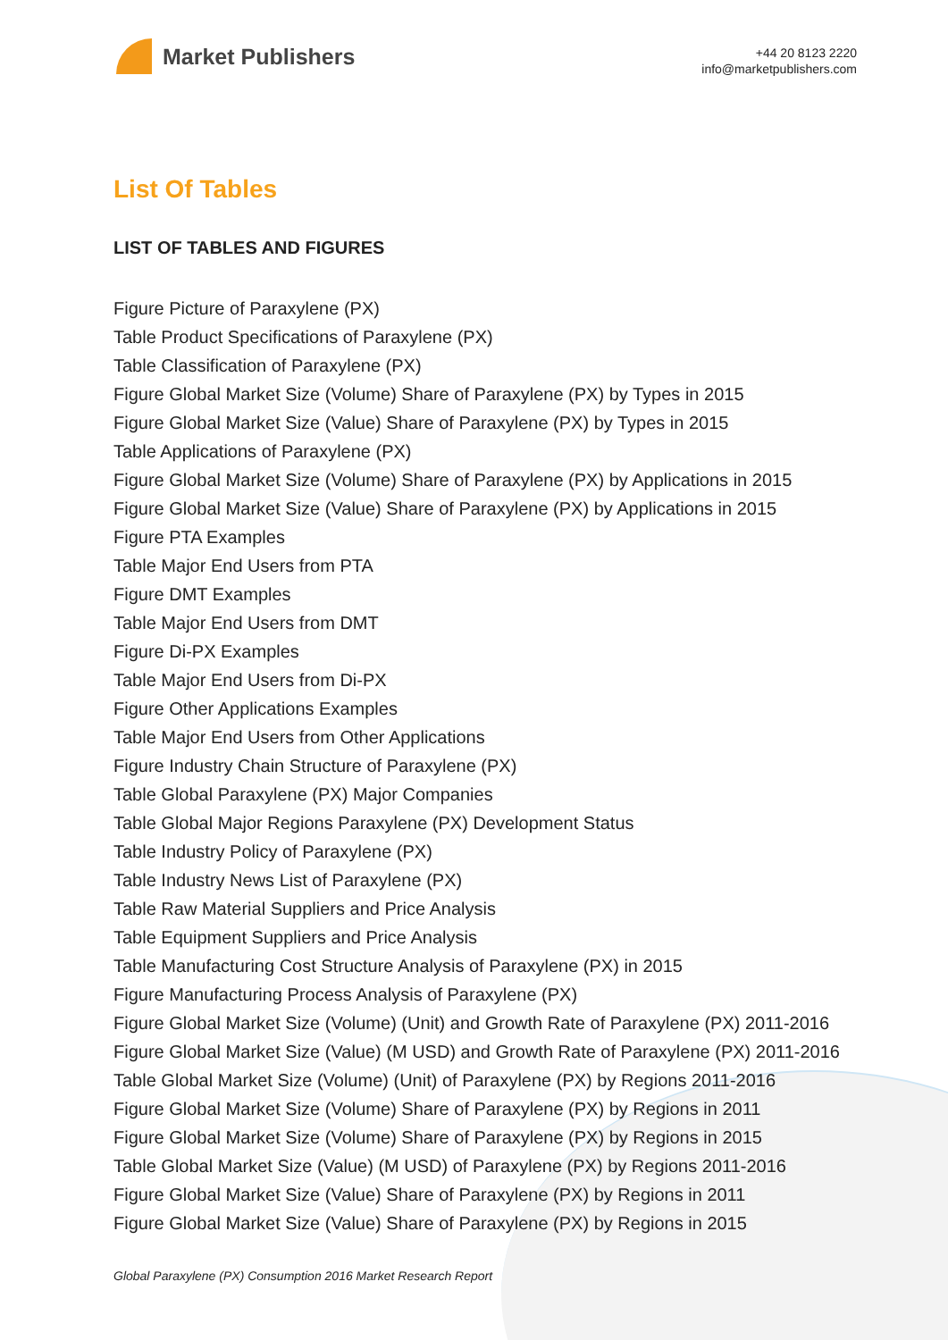Market Publishers
+44 20 8123 2220
info@marketpublishers.com
List Of Tables
LIST OF TABLES AND FIGURES
Figure Picture of Paraxylene (PX)
Table Product Specifications of Paraxylene (PX)
Table Classification of Paraxylene (PX)
Figure Global Market Size (Volume) Share of Paraxylene (PX) by Types in 2015
Figure Global Market Size (Value) Share of Paraxylene (PX) by Types in 2015
Table Applications of Paraxylene (PX)
Figure Global Market Size (Volume) Share of Paraxylene (PX) by Applications in 2015
Figure Global Market Size (Value) Share of Paraxylene (PX) by Applications in 2015
Figure PTA Examples
Table Major End Users from PTA
Figure DMT Examples
Table Major End Users from DMT
Figure Di-PX Examples
Table Major End Users from Di-PX
Figure Other Applications Examples
Table Major End Users from Other Applications
Figure Industry Chain Structure of Paraxylene (PX)
Table Global Paraxylene (PX) Major Companies
Table Global Major Regions Paraxylene (PX) Development Status
Table Industry Policy of Paraxylene (PX)
Table Industry News List of Paraxylene (PX)
Table Raw Material Suppliers and Price Analysis
Table Equipment Suppliers and Price Analysis
Table Manufacturing Cost Structure Analysis of Paraxylene (PX) in 2015
Figure Manufacturing Process Analysis of Paraxylene (PX)
Figure Global Market Size (Volume) (Unit) and Growth Rate of Paraxylene (PX) 2011-2016
Figure Global Market Size (Value) (M USD) and Growth Rate of Paraxylene (PX) 2011-2016
Table Global Market Size (Volume) (Unit) of Paraxylene (PX) by Regions 2011-2016
Figure Global Market Size (Volume) Share of Paraxylene (PX) by Regions in 2011
Figure Global Market Size (Volume) Share of Paraxylene (PX) by Regions in 2015
Table Global Market Size (Value) (M USD) of Paraxylene (PX) by Regions 2011-2016
Figure Global Market Size (Value) Share of Paraxylene (PX) by Regions in 2011
Figure Global Market Size (Value) Share of Paraxylene (PX) by Regions in 2015
Global Paraxylene (PX) Consumption 2016 Market Research Report